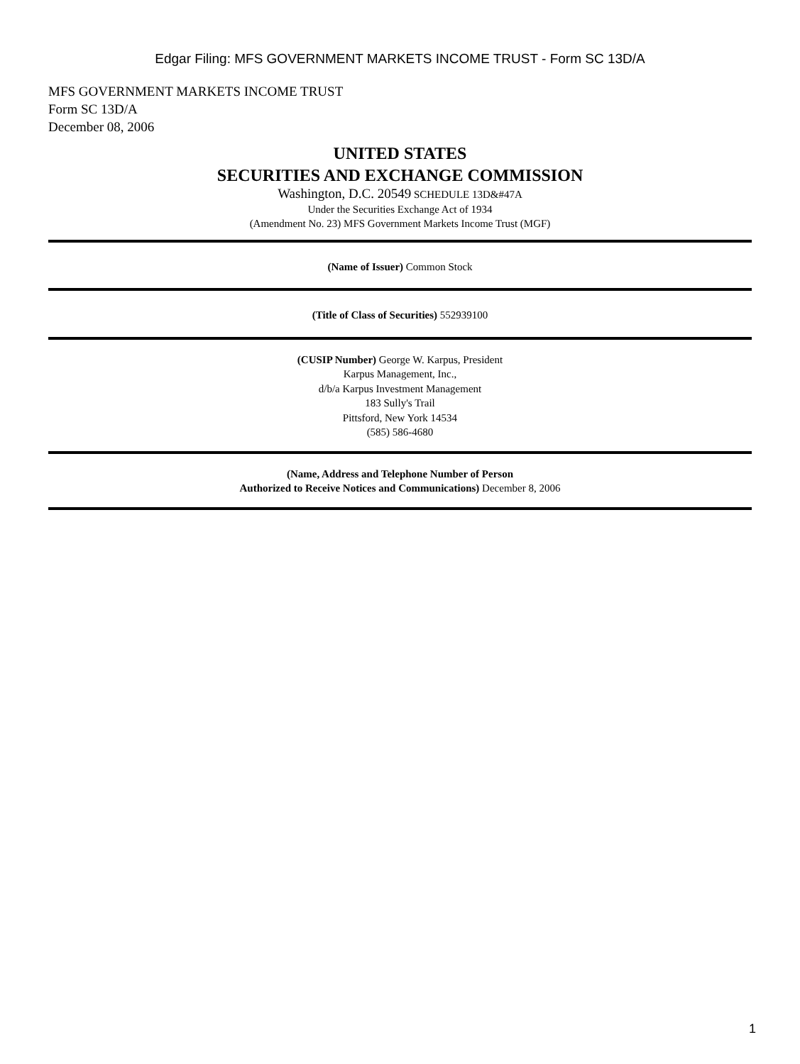Edgar Filing: MFS GOVERNMENT MARKETS INCOME TRUST - Form SC 13D/A
MFS GOVERNMENT MARKETS INCOME TRUST
Form SC 13D/A
December 08, 2006
UNITED STATES
SECURITIES AND EXCHANGE COMMISSION
Washington, D.C. 20549 SCHEDULE 13D&#47A
Under the Securities Exchange Act of 1934
(Amendment No. 23) MFS Government Markets Income Trust (MGF)
(Name of Issuer) Common Stock
(Title of Class of Securities) 552939100
(CUSIP Number) George W. Karpus, President
Karpus Management, Inc.,
d/b/a Karpus Investment Management
183 Sully's Trail
Pittsford, New York 14534
(585) 586-4680
(Name, Address and Telephone Number of Person
Authorized to Receive Notices and Communications) December 8, 2006
1